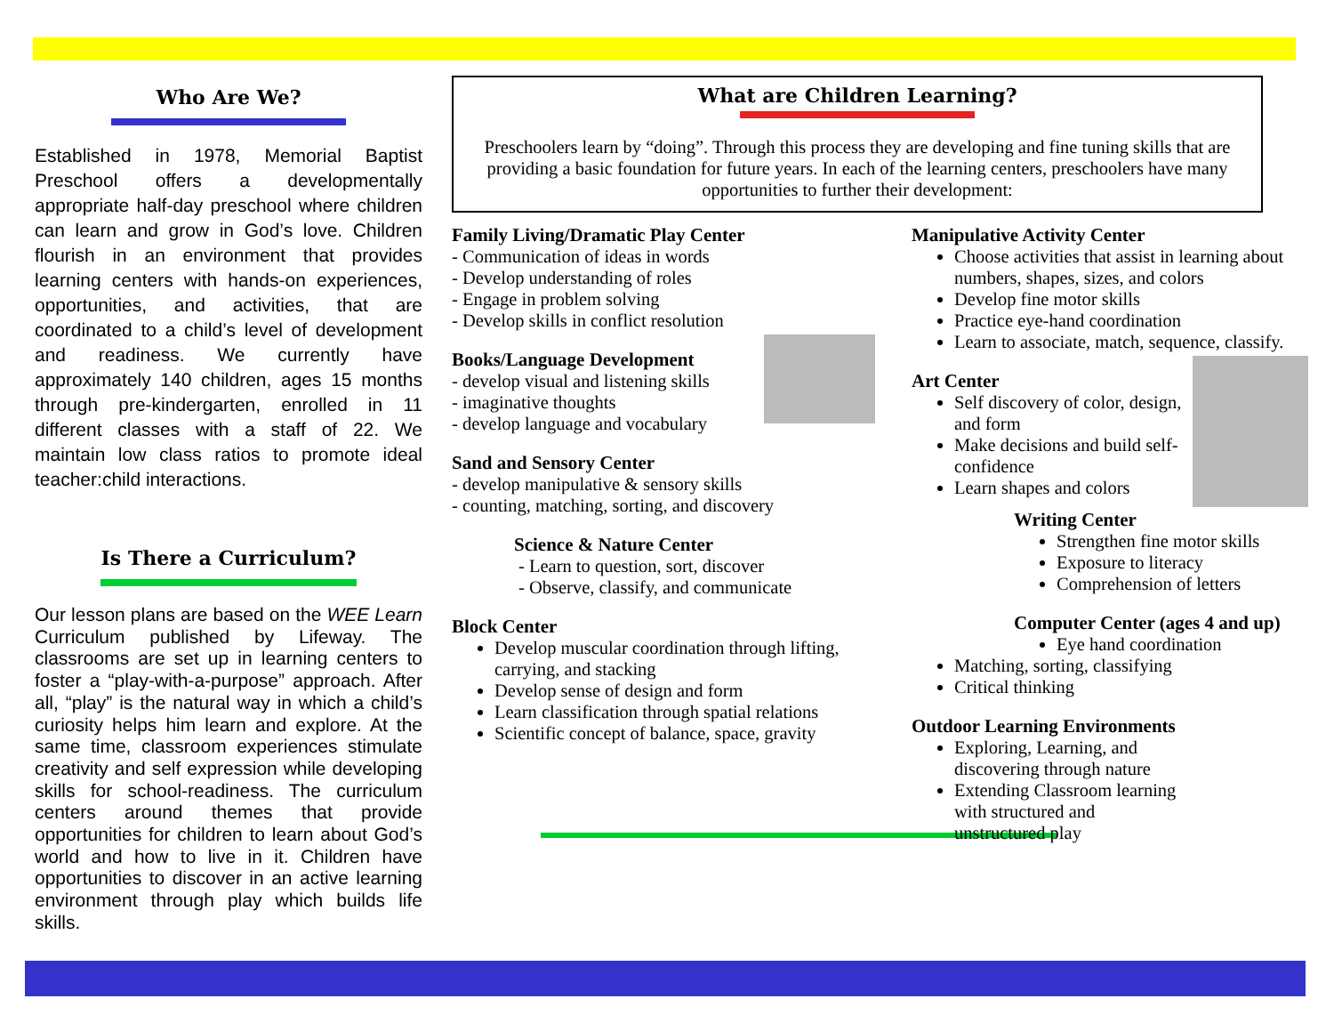Who Are We?
Established in 1978, Memorial Baptist Preschool offers a developmentally appropriate half-day preschool where children can learn and grow in God’s love. Children flourish in an environment that provides learning centers with hands-on experiences, opportunities, and activities, that are coordinated to a child’s level of development and readiness. We currently have approximately 140 children, ages 15 months through pre-kindergarten, enrolled in 11 different classes with a staff of 22. We maintain low class ratios to promote ideal teacher:child interactions.
Is There a Curriculum?
Our lesson plans are based on the WEE Learn Curriculum published by Lifeway. The classrooms are set up in learning centers to foster a “play-with-a-purpose” approach. After all, “play” is the natural way in which a child’s curiosity helps him learn and explore. At the same time, classroom experiences stimulate creativity and self expression while developing skills for school-readiness. The curriculum centers around themes that provide opportunities for children to learn about God’s world and how to live in it. Children have opportunities to discover in an active learning environment through play which builds life skills.
What are Children Learning?
Preschoolers learn by “doing”. Through this process they are developing and fine tuning skills that are providing a basic foundation for future years. In each of the learning centers, preschoolers have many opportunities to further their development:
Family Living/Dramatic Play Center
- Communication of ideas in words
- Develop understanding of roles
- Engage in problem solving
- Develop skills in conflict resolution
Books/Language Development
- develop visual and listening skills
- imaginative thoughts
- develop language and vocabulary
Sand and Sensory Center
- develop manipulative & sensory skills
- counting, matching, sorting, and discovery
Science & Nature Center
- Learn to question, sort, discover
- Observe, classify, and communicate
Block Center
Develop muscular coordination through lifting, carrying, and stacking
Develop sense of design and form
Learn classification through spatial relations
Scientific concept of balance, space, gravity
Manipulative Activity Center
Choose activities that assist in learning about numbers, shapes, sizes, and colors
Develop fine motor skills
Practice eye-hand coordination
Learn to associate, match, sequence, classify.
Art Center
Self discovery of color, design, and form
Make decisions and build self-confidence
Learn shapes and colors
Writing Center
Strengthen fine motor skills
Exposure to literacy
Comprehension of letters
Computer Center (ages 4 and up)
Eye hand coordination
Matching, sorting, classifying
Critical thinking
Outdoor Learning Environments
Exploring, Learning, and discovering through nature
Extending Classroom learning with structured and unstructured play